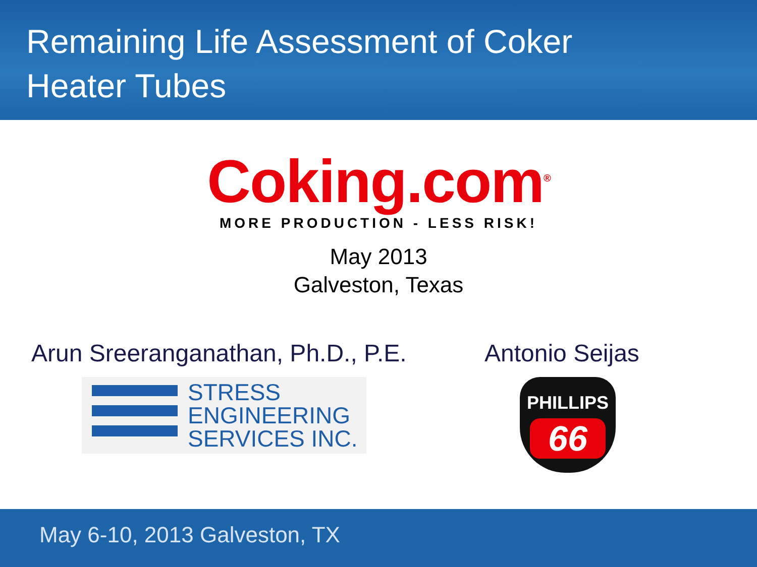Remaining Life Assessment of Coker
Heater Tubes
Coking.com<sup>®</sup>
MORE PRODUCTION - LESS RISK!
May 2013
Galveston, Texas
Arun Sreeranganathan, Ph.D., P.E.
STRESS
ENGINEERING
SERVICES INC.
Antonio Seijas
PHILLIPS
66
May 6-10, 2013 Galveston, TX